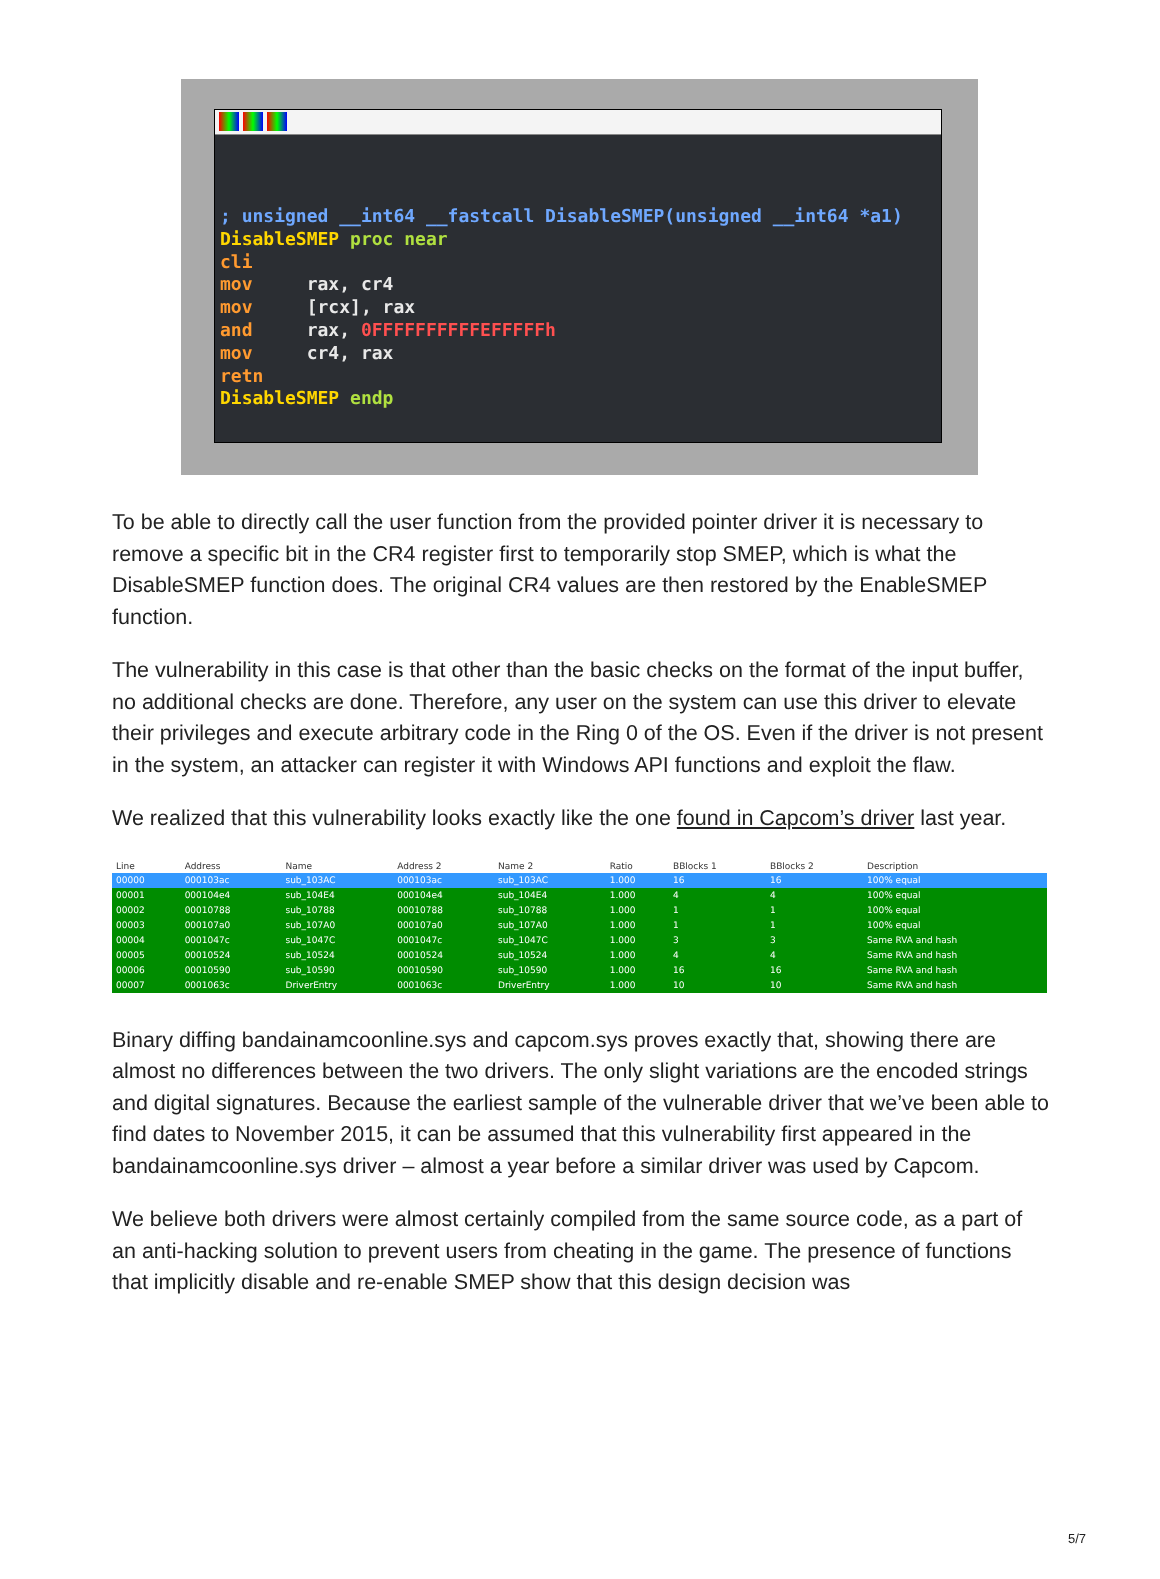; unsigned __int64 __fastcall DisableSMEP(unsigned __int64 *a1)
DisableSMEP proc near
cli
mov     rax, cr4
mov     [rcx], rax
and     rax, 0FFFFFFFFFFEFFFFFh
mov     cr4, rax
retn
DisableSMEP endp
To be able to directly call the user function from the provided pointer driver it is necessary to remove a specific bit in the CR4 register first to temporarily stop SMEP, which is what the DisableSMEP function does. The original CR4 values are then restored by the EnableSMEP function.
The vulnerability in this case is that other than the basic checks on the format of the input buffer, no additional checks are done. Therefore, any user on the system can use this driver to elevate their privileges and execute arbitrary code in the Ring 0 of the OS. Even if the driver is not present in the system, an attacker can register it with Windows API functions and exploit the flaw.
We realized that this vulnerability looks exactly like the one found in Capcom’s driver last year.
| Line | Address | Name | Address 2 | Name 2 | Ratio | BBlocks 1 | BBlocks 2 | Description |
| --- | --- | --- | --- | --- | --- | --- | --- | --- |
| 00000 | 000103ac | sub_103AC | 000103ac | sub_103AC | 1.000 | 16 | 16 | 100% equal |
| 00001 | 000104e4 | sub_104E4 | 000104e4 | sub_104E4 | 1.000 | 4 | 4 | 100% equal |
| 00002 | 00010788 | sub_10788 | 00010788 | sub_10788 | 1.000 | 1 | 1 | 100% equal |
| 00003 | 000107a0 | sub_107A0 | 000107a0 | sub_107A0 | 1.000 | 1 | 1 | 100% equal |
| 00004 | 0001047c | sub_1047C | 0001047c | sub_1047C | 1.000 | 3 | 3 | Same RVA and hash |
| 00005 | 00010524 | sub_10524 | 00010524 | sub_10524 | 1.000 | 4 | 4 | Same RVA and hash |
| 00006 | 00010590 | sub_10590 | 00010590 | sub_10590 | 1.000 | 16 | 16 | Same RVA and hash |
| 00007 | 0001063c | DriverEntry | 0001063c | DriverEntry | 1.000 | 10 | 10 | Same RVA and hash |
Binary diffing bandainamcoonline.sys and capcom.sys proves exactly that, showing there are almost no differences between the two drivers. The only slight variations are the encoded strings and digital signatures. Because the earliest sample of the vulnerable driver that we’ve been able to find dates to November 2015, it can be assumed that this vulnerability first appeared in the bandainamcoonline.sys driver – almost a year before a similar driver was used by Capcom.
We believe both drivers were almost certainly compiled from the same source code, as a part of an anti-hacking solution to prevent users from cheating in the game. The presence of functions that implicitly disable and re-enable SMEP show that this design decision was
5/7